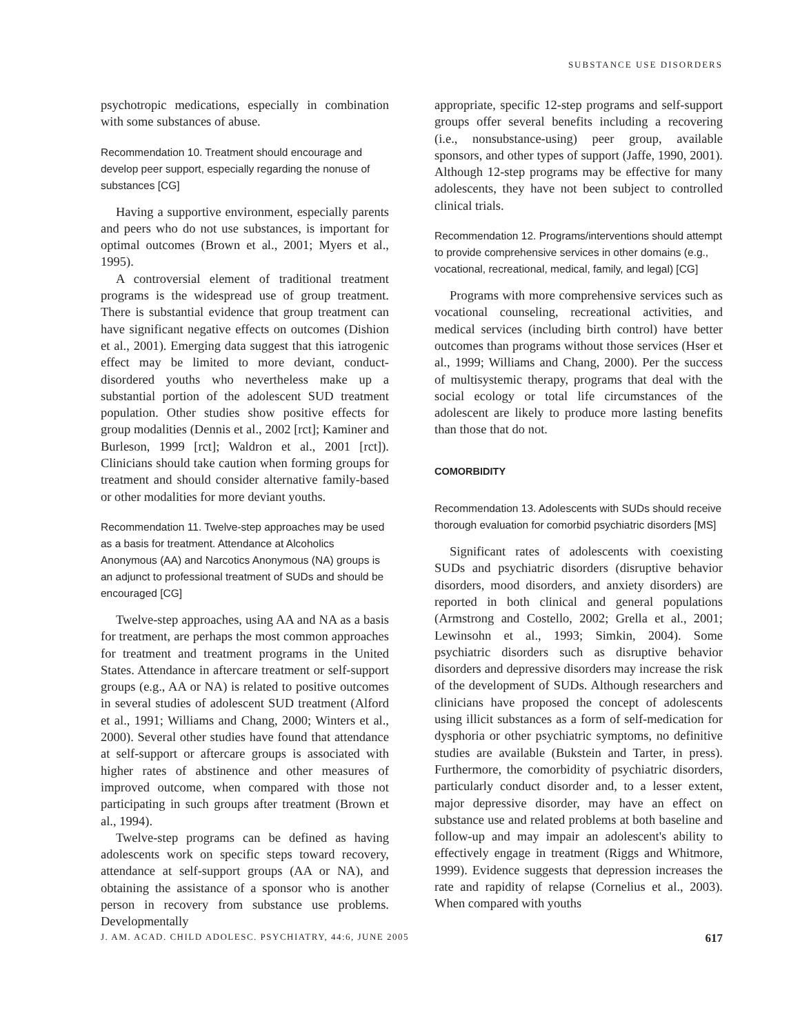SUBSTANCE USE DISORDERS
psychotropic medications, especially in combination with some substances of abuse.
Recommendation 10. Treatment should encourage and develop peer support, especially regarding the nonuse of substances [CG]
Having a supportive environment, especially parents and peers who do not use substances, is important for optimal outcomes (Brown et al., 2001; Myers et al., 1995).
A controversial element of traditional treatment programs is the widespread use of group treatment. There is substantial evidence that group treatment can have significant negative effects on outcomes (Dishion et al., 2001). Emerging data suggest that this iatrogenic effect may be limited to more deviant, conduct-disordered youths who nevertheless make up a substantial portion of the adolescent SUD treatment population. Other studies show positive effects for group modalities (Dennis et al., 2002 [rct]; Kaminer and Burleson, 1999 [rct]; Waldron et al., 2001 [rct]). Clinicians should take caution when forming groups for treatment and should consider alternative family-based or other modalities for more deviant youths.
Recommendation 11. Twelve-step approaches may be used as a basis for treatment. Attendance at Alcoholics Anonymous (AA) and Narcotics Anonymous (NA) groups is an adjunct to professional treatment of SUDs and should be encouraged [CG]
Twelve-step approaches, using AA and NA as a basis for treatment, are perhaps the most common approaches for treatment and treatment programs in the United States. Attendance in aftercare treatment or self-support groups (e.g., AA or NA) is related to positive outcomes in several studies of adolescent SUD treatment (Alford et al., 1991; Williams and Chang, 2000; Winters et al., 2000). Several other studies have found that attendance at self-support or aftercare groups is associated with higher rates of abstinence and other measures of improved outcome, when compared with those not participating in such groups after treatment (Brown et al., 1994).
Twelve-step programs can be defined as having adolescents work on specific steps toward recovery, attendance at self-support groups (AA or NA), and obtaining the assistance of a sponsor who is another person in recovery from substance use problems. Developmentally
appropriate, specific 12-step programs and self-support groups offer several benefits including a recovering (i.e., nonsubstance-using) peer group, available sponsors, and other types of support (Jaffe, 1990, 2001). Although 12-step programs may be effective for many adolescents, they have not been subject to controlled clinical trials.
Recommendation 12. Programs/interventions should attempt to provide comprehensive services in other domains (e.g., vocational, recreational, medical, family, and legal) [CG]
Programs with more comprehensive services such as vocational counseling, recreational activities, and medical services (including birth control) have better outcomes than programs without those services (Hser et al., 1999; Williams and Chang, 2000). Per the success of multisystemic therapy, programs that deal with the social ecology or total life circumstances of the adolescent are likely to produce more lasting benefits than those that do not.
COMORBIDITY
Recommendation 13. Adolescents with SUDs should receive thorough evaluation for comorbid psychiatric disorders [MS]
Significant rates of adolescents with coexisting SUDs and psychiatric disorders (disruptive behavior disorders, mood disorders, and anxiety disorders) are reported in both clinical and general populations (Armstrong and Costello, 2002; Grella et al., 2001; Lewinsohn et al., 1993; Simkin, 2004). Some psychiatric disorders such as disruptive behavior disorders and depressive disorders may increase the risk of the development of SUDs. Although researchers and clinicians have proposed the concept of adolescents using illicit substances as a form of self-medication for dysphoria or other psychiatric symptoms, no definitive studies are available (Bukstein and Tarter, in press). Furthermore, the comorbidity of psychiatric disorders, particularly conduct disorder and, to a lesser extent, major depressive disorder, may have an effect on substance use and related problems at both baseline and follow-up and may impair an adolescent's ability to effectively engage in treatment (Riggs and Whitmore, 1999). Evidence suggests that depression increases the rate and rapidity of relapse (Cornelius et al., 2003). When compared with youths
J. AM. ACAD. CHILD ADOLESC. PSYCHIATRY, 44:6, JUNE 2005 617